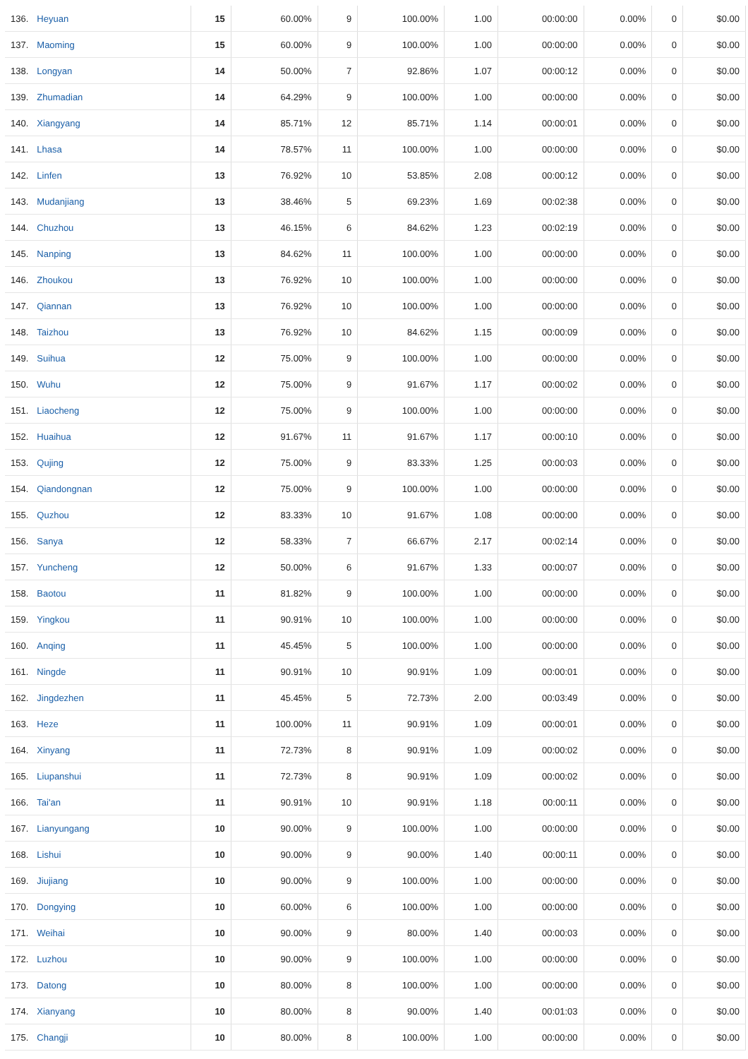| 136. | Heyuan | 15 | 60.00% | 9 | 100.00% | 1.00 | 00:00:00 | 0.00% | 0 | $0.00 |
| 137. | Maoming | 15 | 60.00% | 9 | 100.00% | 1.00 | 00:00:00 | 0.00% | 0 | $0.00 |
| 138. | Longyan | 14 | 50.00% | 7 | 92.86% | 1.07 | 00:00:12 | 0.00% | 0 | $0.00 |
| 139. | Zhumadian | 14 | 64.29% | 9 | 100.00% | 1.00 | 00:00:00 | 0.00% | 0 | $0.00 |
| 140. | Xiangyang | 14 | 85.71% | 12 | 85.71% | 1.14 | 00:00:01 | 0.00% | 0 | $0.00 |
| 141. | Lhasa | 14 | 78.57% | 11 | 100.00% | 1.00 | 00:00:00 | 0.00% | 0 | $0.00 |
| 142. | Linfen | 13 | 76.92% | 10 | 53.85% | 2.08 | 00:00:12 | 0.00% | 0 | $0.00 |
| 143. | Mudanjiang | 13 | 38.46% | 5 | 69.23% | 1.69 | 00:02:38 | 0.00% | 0 | $0.00 |
| 144. | Chuzhou | 13 | 46.15% | 6 | 84.62% | 1.23 | 00:02:19 | 0.00% | 0 | $0.00 |
| 145. | Nanping | 13 | 84.62% | 11 | 100.00% | 1.00 | 00:00:00 | 0.00% | 0 | $0.00 |
| 146. | Zhoukou | 13 | 76.92% | 10 | 100.00% | 1.00 | 00:00:00 | 0.00% | 0 | $0.00 |
| 147. | Qiannan | 13 | 76.92% | 10 | 100.00% | 1.00 | 00:00:00 | 0.00% | 0 | $0.00 |
| 148. | Taizhou | 13 | 76.92% | 10 | 84.62% | 1.15 | 00:00:09 | 0.00% | 0 | $0.00 |
| 149. | Suihua | 12 | 75.00% | 9 | 100.00% | 1.00 | 00:00:00 | 0.00% | 0 | $0.00 |
| 150. | Wuhu | 12 | 75.00% | 9 | 91.67% | 1.17 | 00:00:02 | 0.00% | 0 | $0.00 |
| 151. | Liaocheng | 12 | 75.00% | 9 | 100.00% | 1.00 | 00:00:00 | 0.00% | 0 | $0.00 |
| 152. | Huaihua | 12 | 91.67% | 11 | 91.67% | 1.17 | 00:00:10 | 0.00% | 0 | $0.00 |
| 153. | Qujing | 12 | 75.00% | 9 | 83.33% | 1.25 | 00:00:03 | 0.00% | 0 | $0.00 |
| 154. | Qiandongnan | 12 | 75.00% | 9 | 100.00% | 1.00 | 00:00:00 | 0.00% | 0 | $0.00 |
| 155. | Quzhou | 12 | 83.33% | 10 | 91.67% | 1.08 | 00:00:00 | 0.00% | 0 | $0.00 |
| 156. | Sanya | 12 | 58.33% | 7 | 66.67% | 2.17 | 00:02:14 | 0.00% | 0 | $0.00 |
| 157. | Yuncheng | 12 | 50.00% | 6 | 91.67% | 1.33 | 00:00:07 | 0.00% | 0 | $0.00 |
| 158. | Baotou | 11 | 81.82% | 9 | 100.00% | 1.00 | 00:00:00 | 0.00% | 0 | $0.00 |
| 159. | Yingkou | 11 | 90.91% | 10 | 100.00% | 1.00 | 00:00:00 | 0.00% | 0 | $0.00 |
| 160. | Anqing | 11 | 45.45% | 5 | 100.00% | 1.00 | 00:00:00 | 0.00% | 0 | $0.00 |
| 161. | Ningde | 11 | 90.91% | 10 | 90.91% | 1.09 | 00:00:01 | 0.00% | 0 | $0.00 |
| 162. | Jingdezhen | 11 | 45.45% | 5 | 72.73% | 2.00 | 00:03:49 | 0.00% | 0 | $0.00 |
| 163. | Heze | 11 | 100.00% | 11 | 90.91% | 1.09 | 00:00:01 | 0.00% | 0 | $0.00 |
| 164. | Xinyang | 11 | 72.73% | 8 | 90.91% | 1.09 | 00:00:02 | 0.00% | 0 | $0.00 |
| 165. | Liupanshui | 11 | 72.73% | 8 | 90.91% | 1.09 | 00:00:02 | 0.00% | 0 | $0.00 |
| 166. | Tai'an | 11 | 90.91% | 10 | 90.91% | 1.18 | 00:00:11 | 0.00% | 0 | $0.00 |
| 167. | Lianyungang | 10 | 90.00% | 9 | 100.00% | 1.00 | 00:00:00 | 0.00% | 0 | $0.00 |
| 168. | Lishui | 10 | 90.00% | 9 | 90.00% | 1.40 | 00:00:11 | 0.00% | 0 | $0.00 |
| 169. | Jiujiang | 10 | 90.00% | 9 | 100.00% | 1.00 | 00:00:00 | 0.00% | 0 | $0.00 |
| 170. | Dongying | 10 | 60.00% | 6 | 100.00% | 1.00 | 00:00:00 | 0.00% | 0 | $0.00 |
| 171. | Weihai | 10 | 90.00% | 9 | 80.00% | 1.40 | 00:00:03 | 0.00% | 0 | $0.00 |
| 172. | Luzhou | 10 | 90.00% | 9 | 100.00% | 1.00 | 00:00:00 | 0.00% | 0 | $0.00 |
| 173. | Datong | 10 | 80.00% | 8 | 100.00% | 1.00 | 00:00:00 | 0.00% | 0 | $0.00 |
| 174. | Xianyang | 10 | 80.00% | 8 | 90.00% | 1.40 | 00:01:03 | 0.00% | 0 | $0.00 |
| 175. | Changji | 10 | 80.00% | 8 | 100.00% | 1.00 | 00:00:00 | 0.00% | 0 | $0.00 |